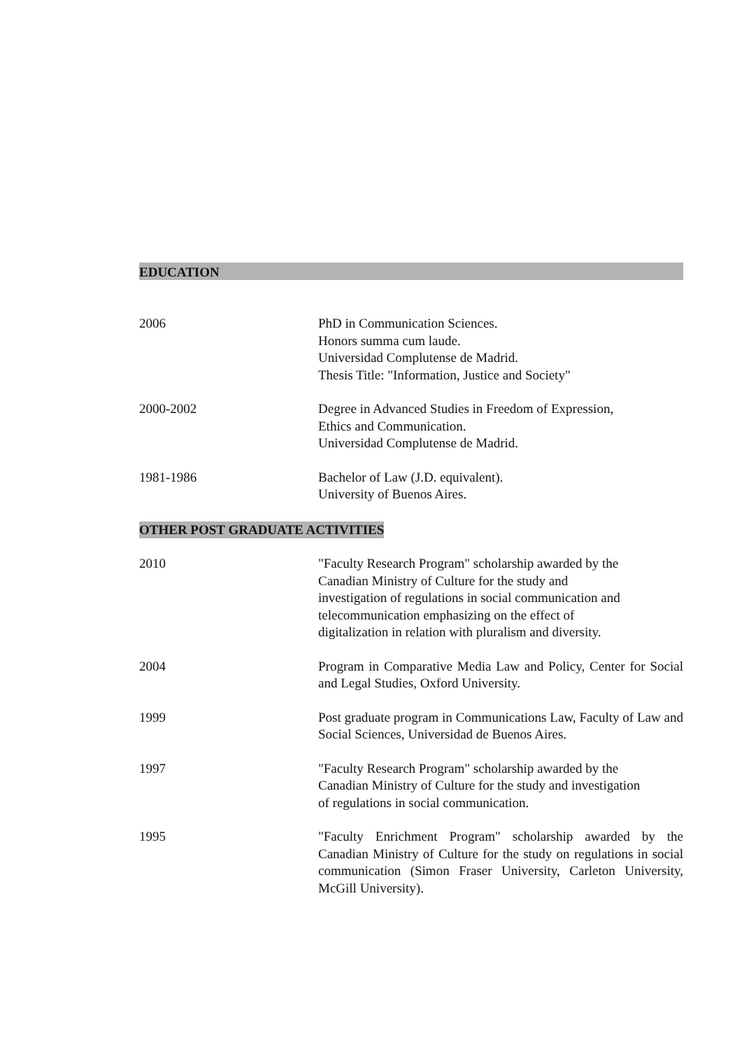EDUCATION
2006 PhD in Communication Sciences.
Honors summa cum laude.
Universidad Complutense de Madrid.
Thesis Title: "Information, Justice and Society"
2000-2002 Degree in Advanced Studies in Freedom of Expression,
Ethics and Communication.
Universidad Complutense de Madrid.
1981-1986 Bachelor of Law (J.D. equivalent).
University of Buenos Aires.
OTHER POST GRADUATE ACTIVITIES
2010 "Faculty Research Program" scholarship awarded by the
Canadian Ministry of Culture for the study and
investigation of regulations in social communication and
telecommunication emphasizing on the effect of
digitalization in relation with pluralism and diversity.
2004 Program in Comparative Media Law and Policy, Center for Social and Legal Studies, Oxford University.
1999 Post graduate program in Communications Law, Faculty of Law and Social Sciences, Universidad de Buenos Aires.
1997 "Faculty Research Program" scholarship awarded by the
Canadian Ministry of Culture for the study and investigation
of regulations in social communication.
1995 "Faculty Enrichment Program" scholarship awarded by the Canadian Ministry of Culture for the study on regulations in social communication (Simon Fraser University, Carleton University, McGill University).